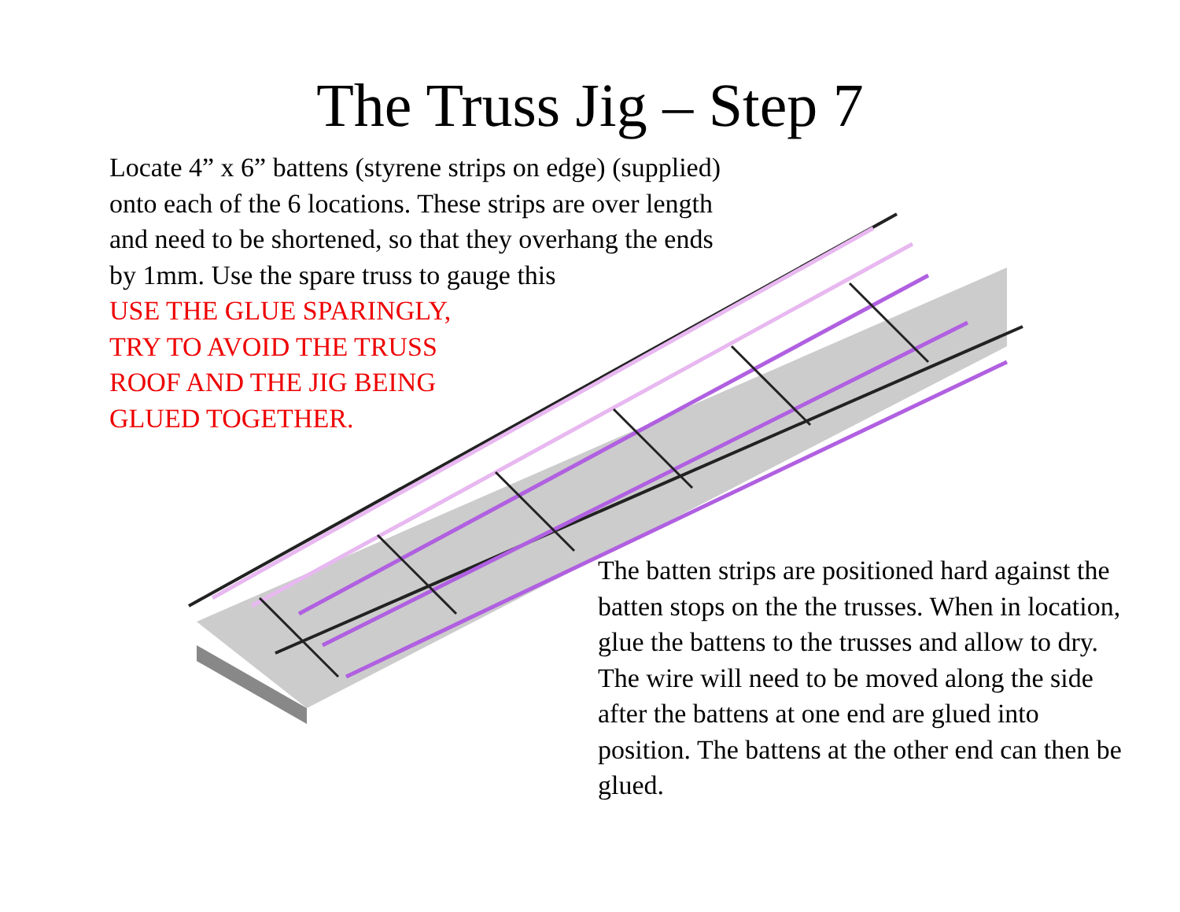The Truss Jig – Step 7
Locate 4” x 6” battens (styrene strips on edge) (supplied) onto each of the 6 locations. These strips are over length and need to be shortened, so that they overhang the ends by 1mm. Use the spare truss to gauge this
USE THE GLUE SPARINGLY,
TRY TO AVOID THE TRUSS
ROOF AND THE JIG BEING
GLUED TOGETHER.
The batten strips are positioned hard against the batten stops on the the trusses. When in location, glue the battens to the trusses and allow to dry. The wire will need to be moved along the side after the battens at one end are glued into position. The battens at the other end can then be glued.